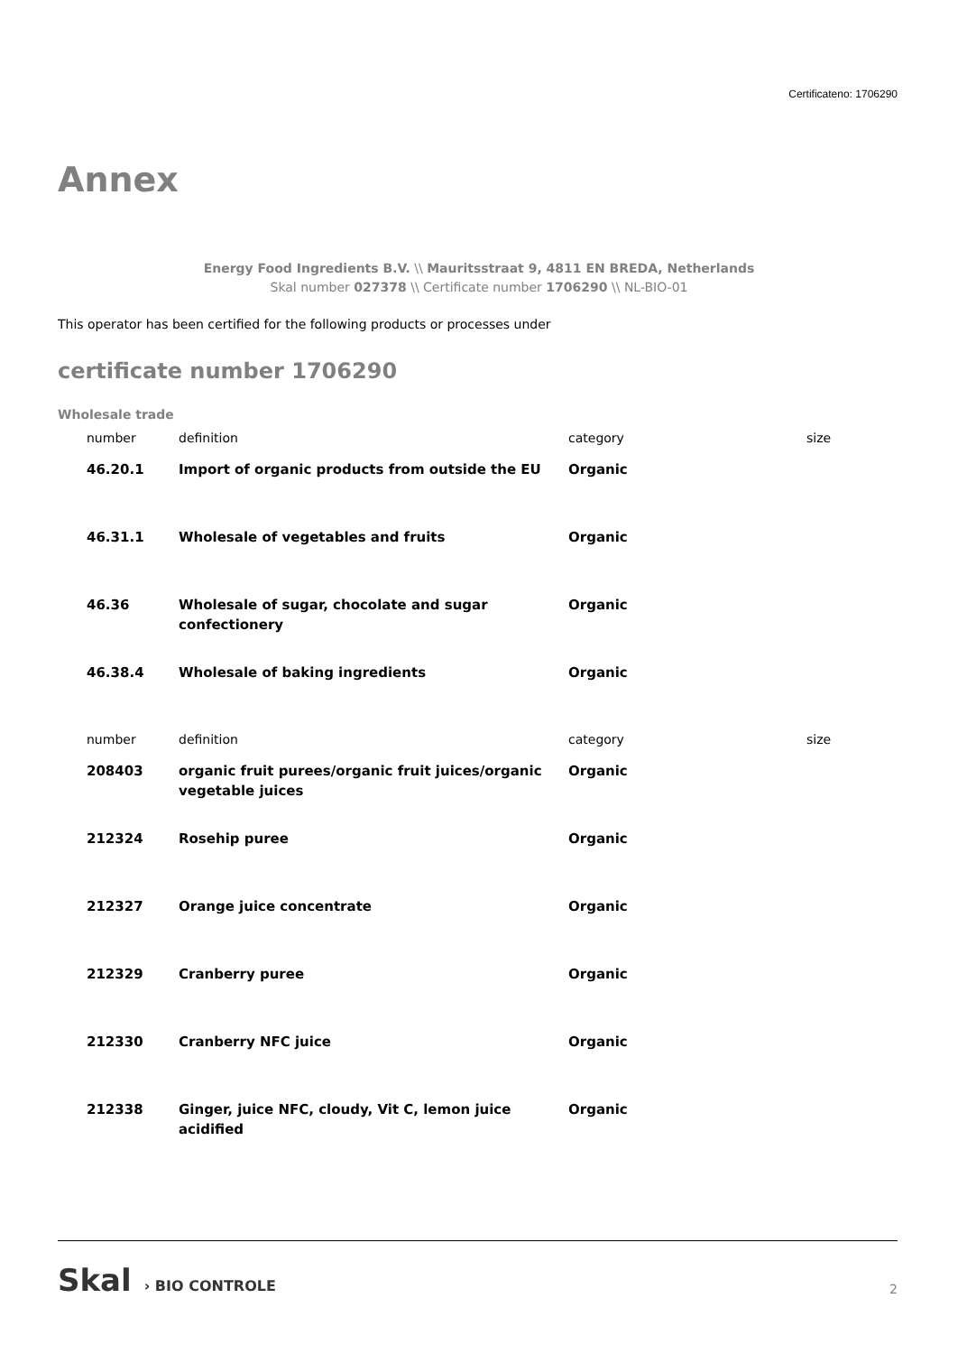Certificateno: 1706290
Annex
Energy Food Ingredients B.V. \\ Mauritsstraat 9, 4811 EN BREDA, Netherlands
Skal number 027378 \\ Certificate number 1706290 \\ NL-BIO-01
This operator has been certified for the following products or processes under
certificate number 1706290
Wholesale trade
| number | definition | category | size |
| --- | --- | --- | --- |
| 46.20.1 | Import of organic products from outside the EU | Organic | |
| 46.31.1 | Wholesale of vegetables and fruits | Organic | |
| 46.36 | Wholesale of sugar, chocolate and sugar confectionery | Organic | |
| 46.38.4 | Wholesale of baking ingredients | Organic | |
| number | definition | category | size |
| 208403 | organic fruit purees/organic fruit juices/organic vegetable juices | Organic | |
| 212324 | Rosehip puree | Organic | |
| 212327 | Orange juice concentrate | Organic | |
| 212329 | Cranberry puree | Organic | |
| 212330 | Cranberry NFC juice | Organic | |
| 212338 | Ginger, juice NFC, cloudy, Vit C, lemon juice acidified | Organic | |
Skal › BIO CONTROLE 2